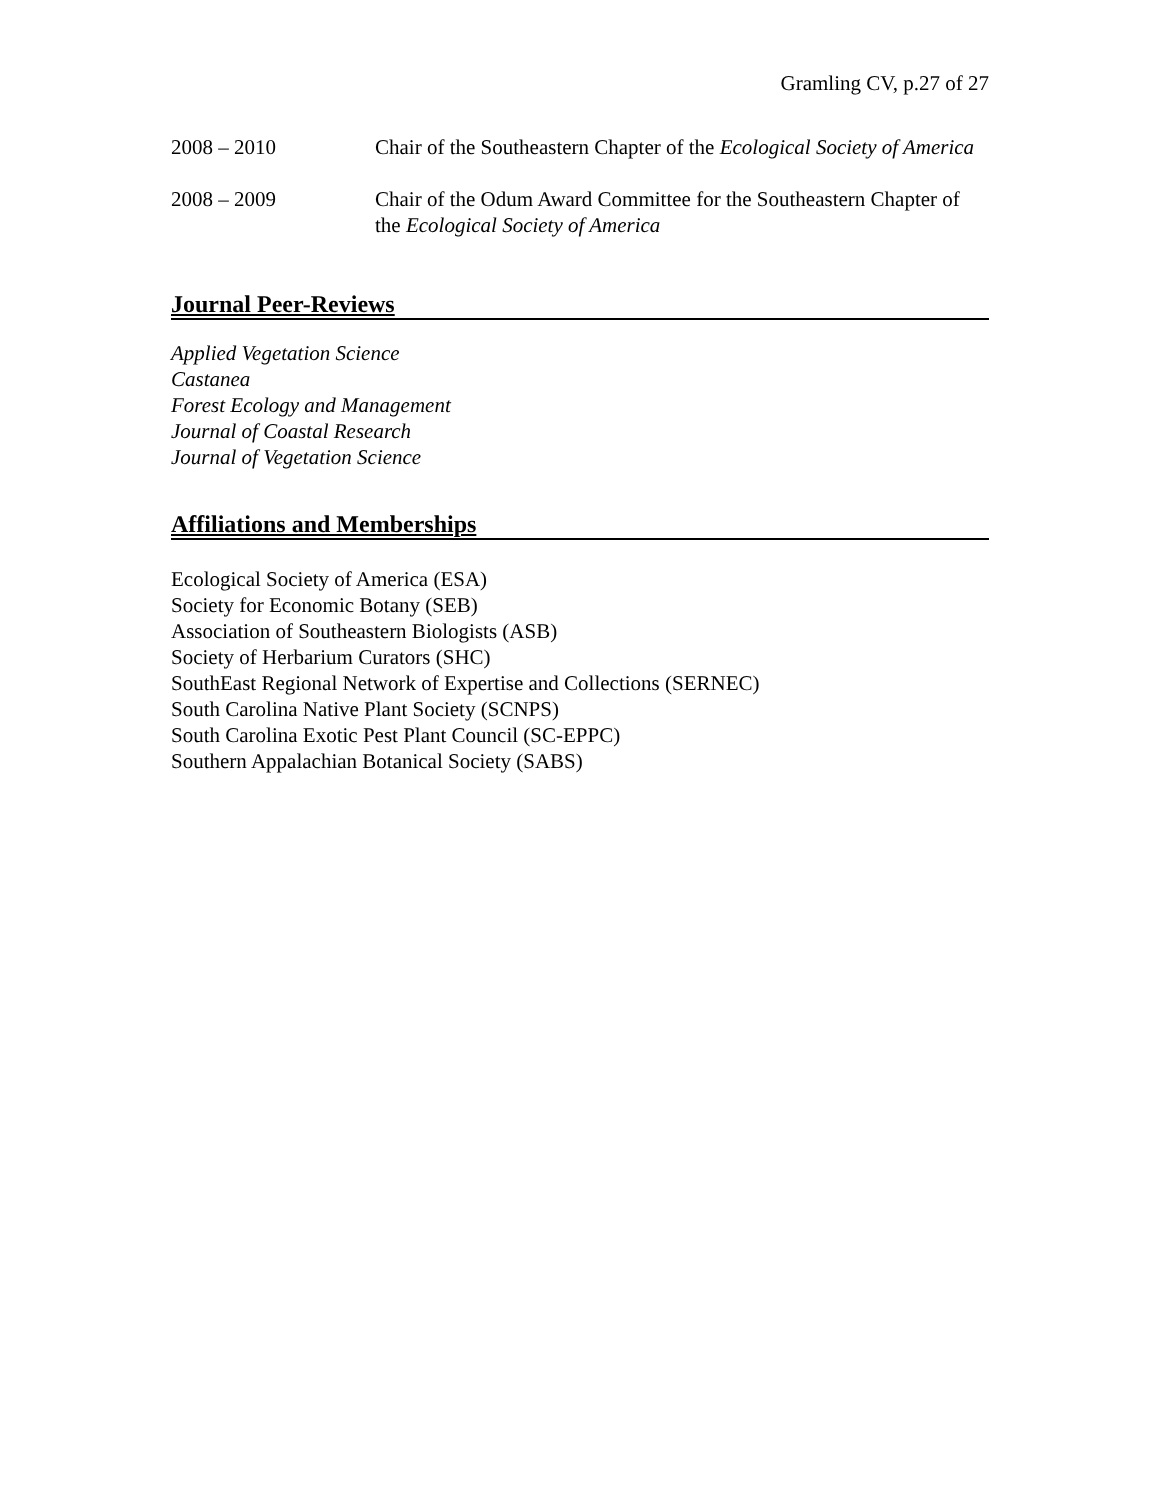Gramling CV, p.27 of 27
2008 – 2010 Chair of the Southeastern Chapter of the Ecological Society of America
2008 – 2009 Chair of the Odum Award Committee for the Southeastern Chapter of the Ecological Society of America
Journal Peer-Reviews
Applied Vegetation Science
Castanea
Forest Ecology and Management
Journal of Coastal Research
Journal of Vegetation Science
Affiliations and Memberships
Ecological Society of America (ESA)
Society for Economic Botany (SEB)
Association of Southeastern Biologists (ASB)
Society of Herbarium Curators (SHC)
SouthEast Regional Network of Expertise and Collections (SERNEC)
South Carolina Native Plant Society (SCNPS)
South Carolina Exotic Pest Plant Council (SC-EPPC)
Southern Appalachian Botanical Society (SABS)